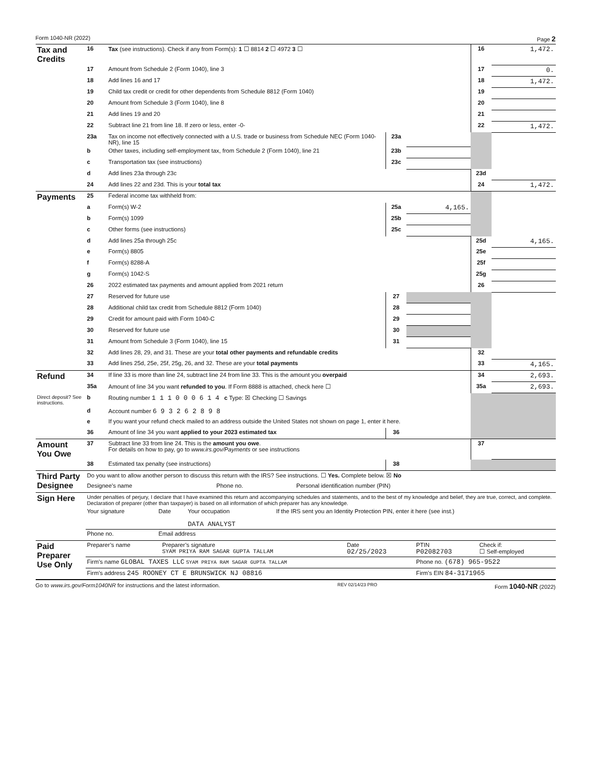Form 1040-NR (2022) Page 2
| Tax and Credits | 16 | Tax (see instructions). Check if any from Form(s): 1 ☐ 8814 2 ☐ 4972 3 ☐ | | | 16 | 1,472. |
| | 17 | Amount from Schedule 2 (Form 1040), line 3 | | | 17 | 0. |
| | 18 | Add lines 16 and 17 | | | 18 | 1,472. |
| | 19 | Child tax credit or credit for other dependents from Schedule 8812 (Form 1040) | | | 19 | |
| | 20 | Amount from Schedule 3 (Form 1040), line 8 | | | 20 | |
| | 21 | Add lines 19 and 20 | | | 21 | |
| | 22 | Subtract line 21 from line 18. If zero or less, enter -0- | | | 22 | 1,472. |
| | 23a | Tax on income not effectively connected with a U.S. trade or business from Schedule NEC (Form 1040-NR), line 15 | 23a | | | |
| | b | Other taxes, including self-employment tax, from Schedule 2 (Form 1040), line 21 | 23b | | | |
| | c | Transportation tax (see instructions) | 23c | | | |
| | d | Add lines 23a through 23c | | | 23d | |
| | 24 | Add lines 22 and 23d. This is your total tax | | | 24 | 1,472. |
| Payments | 25 | Federal income tax withheld from: | | | | |
| | a | Form(s) W-2 | 25a | 4,165. | | |
| | b | Form(s) 1099 | 25b | | | |
| | c | Other forms (see instructions) | 25c | | | |
| | d | Add lines 25a through 25c | | | 25d | 4,165. |
| | e | Form(s) 8805 | | | 25e | |
| | f | Form(s) 8288-A | | | 25f | |
| | g | Form(s) 1042-S | | | 25g | |
| | 26 | 2022 estimated tax payments and amount applied from 2021 return | | | 26 | |
| | 27 | Reserved for future use | 27 | | | |
| | 28 | Additional child tax credit from Schedule 8812 (Form 1040) | 28 | | | |
| | 29 | Credit for amount paid with Form 1040-C | 29 | | | |
| | 30 | Reserved for future use | 30 | | | |
| | 31 | Amount from Schedule 3 (Form 1040), line 15 | 31 | | | |
| | 32 | Add lines 28, 29, and 31. These are your total other payments and refundable credits | | | 32 | |
| | 33 | Add lines 25d, 25e, 25f, 25g, 26, and 32. These are your total payments | | | 33 | 4,165. |
| Refund | 34 | If line 33 is more than line 24, subtract line 24 from line 33. This is the amount you overpaid | | | 34 | 2,693. |
| | 35a | Amount of line 34 you want refunded to you . If Form 8888 is attached, check here ☐ | | | 35a | 2,693. |
| Direct deposit? See instructions. | b | Routing number 1 1 1 0 0 0 6 1 4 c Type: ☒ Checking ☐ Savings | | | | |
| | d | Account number 6 9 3 2 6 2 8 9 8 | | | | |
| | e | If you want your refund check mailed to an address outside the United States not shown on page 1, enter it here. | | | | |
| | 36 | Amount of line 34 you want applied to your 2023 estimated tax | 36 | | | |
| Amount You Owe | 37 | Subtract line 33 from line 24. This is the amount you owe . For details on how to pay, go to www.irs.gov/Payments or see instructions | | | 37 | |
| | 38 | Estimated tax penalty (see instructions) | 38 | | | |
| Third Party Designee | Do you want to allow another person to discuss this return with the IRS? See instructions. ☐ Yes. Complete below. ☒ No | | |
| | Designee’s name | Phone no. | Personal identification number (PIN) |
| Sign Here | Under penalties of perjury, I declare that I have examined this return and accompanying schedules and statements, and to the best of my knowledge and belief, they are true, correct, and complete. Declaration of preparer (other than taxpayer) is based on all information of which preparer has any knowledge. | | | |
| | Your signature | Date | Your occupation DATA ANALYST | If the IRS sent you an Identity Protection PIN, enter it here (see inst.) |
| | Phone no. | Email address | | |
| Paid Preparer Use Only | Preparer’s name | Preparer’s signature SYAM PRIYA RAM SAGAR GUPTA TALLAM | Date 02/25/2023 | PTIN P02082703 | Check if: ☐ Self-employed |
| | Firm’s name GLOBAL TAXES LLC SYAM PRIYA RAM SAGAR GUPTA TALLAM | | | Phone no. (678) 965-9522 | |
| | Firm’s address 245 ROONEY CT E BRUNSWICK NJ 08816 | | | Firm’s EIN 84-3171965 | |
Go to www.irs.gov/Form1040NR for instructions and the latest information. REV 02/14/23 PRO Form 1040-NR (2022)